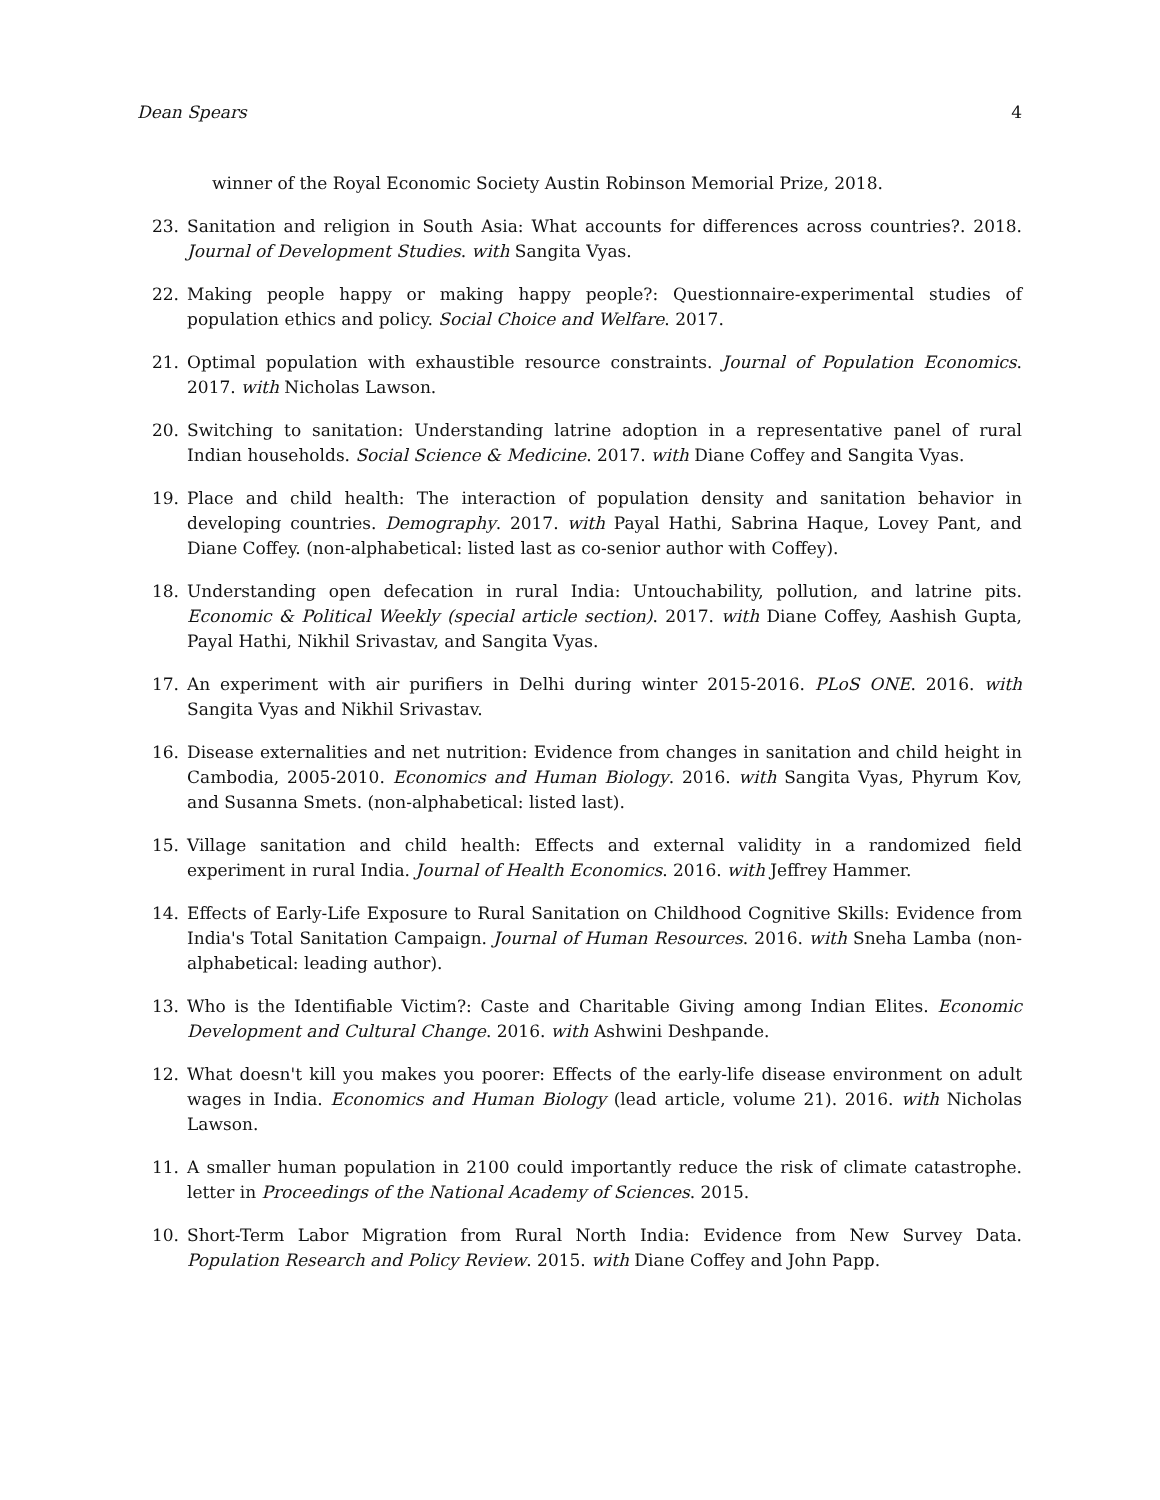Dean Spears 4
winner of the Royal Economic Society Austin Robinson Memorial Prize, 2018.
23. Sanitation and religion in South Asia: What accounts for differences across countries?. 2018. Journal of Development Studies. with Sangita Vyas.
22. Making people happy or making happy people?: Questionnaire-experimental studies of population ethics and policy. Social Choice and Welfare. 2017.
21. Optimal population with exhaustible resource constraints. Journal of Population Economics. 2017. with Nicholas Lawson.
20. Switching to sanitation: Understanding latrine adoption in a representative panel of rural Indian households. Social Science & Medicine. 2017. with Diane Coffey and Sangita Vyas.
19. Place and child health: The interaction of population density and sanitation behavior in developing countries. Demography. 2017. with Payal Hathi, Sabrina Haque, Lovey Pant, and Diane Coffey. (non-alphabetical: listed last as co-senior author with Coffey).
18. Understanding open defecation in rural India: Untouchability, pollution, and latrine pits. Economic & Political Weekly (special article section). 2017. with Diane Coffey, Aashish Gupta, Payal Hathi, Nikhil Srivastav, and Sangita Vyas.
17. An experiment with air purifiers in Delhi during winter 2015-2016. PLoS ONE. 2016. with Sangita Vyas and Nikhil Srivastav.
16. Disease externalities and net nutrition: Evidence from changes in sanitation and child height in Cambodia, 2005-2010. Economics and Human Biology. 2016. with Sangita Vyas, Phyrum Kov, and Susanna Smets. (non-alphabetical: listed last).
15. Village sanitation and child health: Effects and external validity in a randomized field experiment in rural India. Journal of Health Economics. 2016. with Jeffrey Hammer.
14. Effects of Early-Life Exposure to Rural Sanitation on Childhood Cognitive Skills: Evidence from India's Total Sanitation Campaign. Journal of Human Resources. 2016. with Sneha Lamba (non-alphabetical: leading author).
13. Who is the Identifiable Victim?: Caste and Charitable Giving among Indian Elites. Economic Development and Cultural Change. 2016. with Ashwini Deshpande.
12. What doesn't kill you makes you poorer: Effects of the early-life disease environment on adult wages in India. Economics and Human Biology (lead article, volume 21). 2016. with Nicholas Lawson.
11. A smaller human population in 2100 could importantly reduce the risk of climate catastrophe. letter in Proceedings of the National Academy of Sciences. 2015.
10. Short-Term Labor Migration from Rural North India: Evidence from New Survey Data. Population Research and Policy Review. 2015. with Diane Coffey and John Papp.